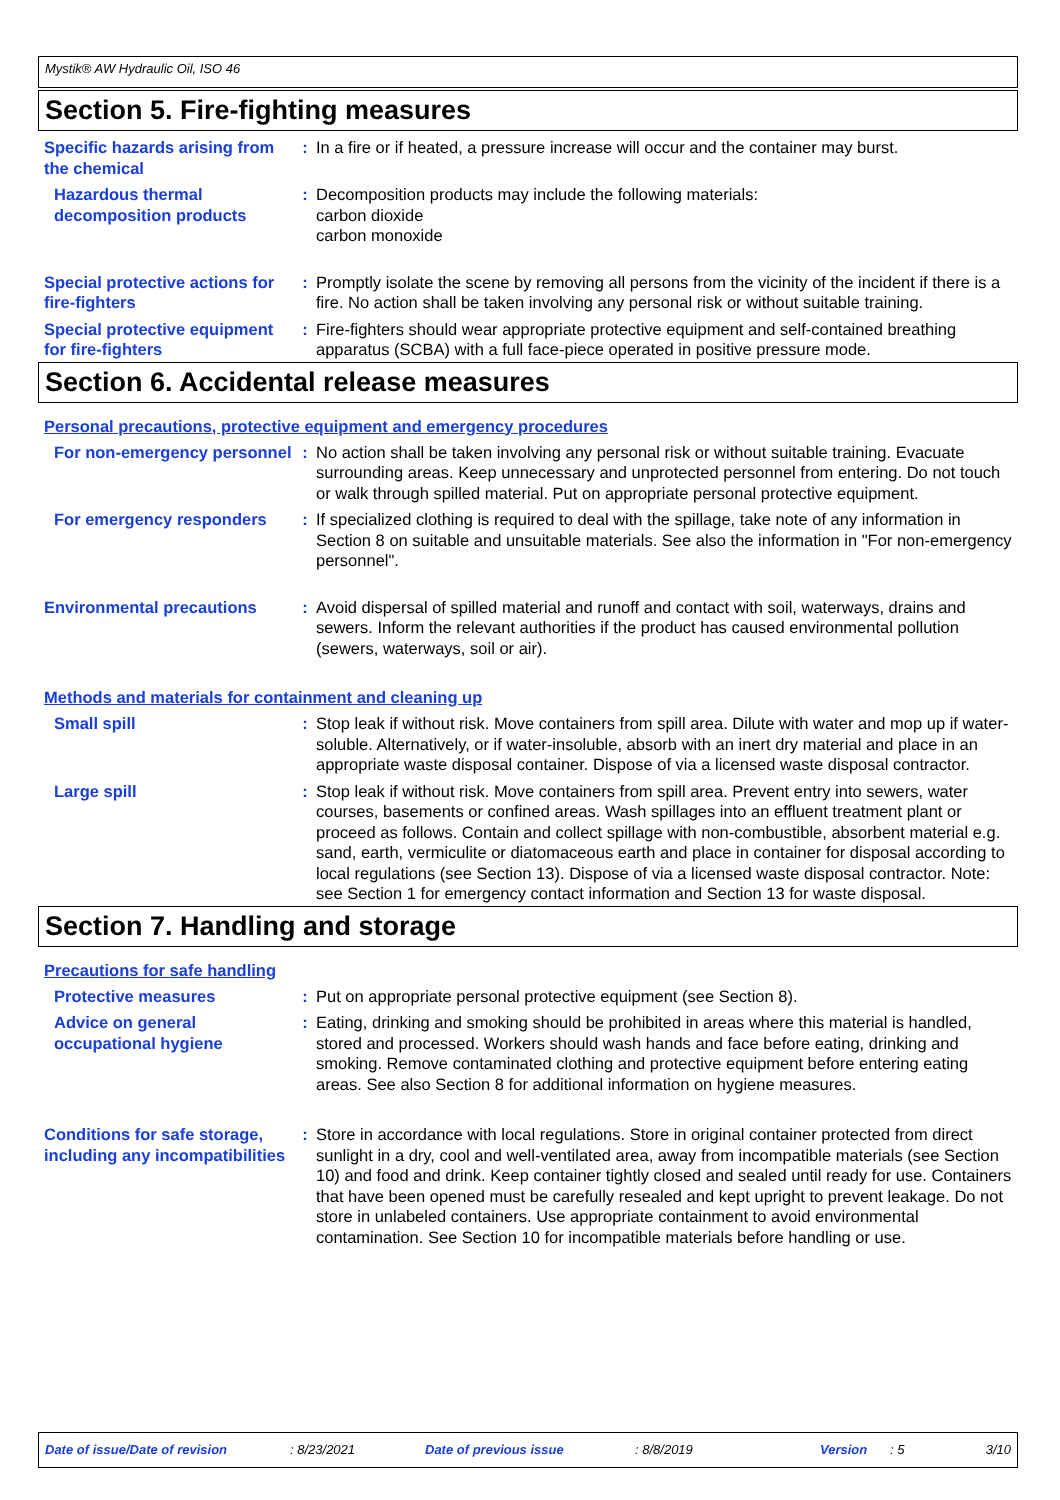Mystik® AW Hydraulic Oil, ISO 46
Section 5. Fire-fighting measures
Specific hazards arising from the chemical
: In a fire or if heated, a pressure increase will occur and the container may burst.
Hazardous thermal decomposition products
: Decomposition products may include the following materials:
carbon dioxide
carbon monoxide
Special protective actions for fire-fighters
: Promptly isolate the scene by removing all persons from the vicinity of the incident if there is a fire. No action shall be taken involving any personal risk or without suitable training.
Special protective equipment for fire-fighters
: Fire-fighters should wear appropriate protective equipment and self-contained breathing apparatus (SCBA) with a full face-piece operated in positive pressure mode.
Section 6. Accidental release measures
Personal precautions, protective equipment and emergency procedures
For non-emergency personnel
: No action shall be taken involving any personal risk or without suitable training. Evacuate surrounding areas. Keep unnecessary and unprotected personnel from entering. Do not touch or walk through spilled material. Put on appropriate personal protective equipment.
For emergency responders : If specialized clothing is required to deal with the spillage, take note of any information in Section 8 on suitable and unsuitable materials. See also the information in "For non-emergency personnel".
Environmental precautions : Avoid dispersal of spilled material and runoff and contact with soil, waterways, drains and sewers. Inform the relevant authorities if the product has caused environmental pollution (sewers, waterways, soil or air).
Methods and materials for containment and cleaning up
Small spill : Stop leak if without risk. Move containers from spill area. Dilute with water and mop up if water-soluble. Alternatively, or if water-insoluble, absorb with an inert dry material and place in an appropriate waste disposal container. Dispose of via a licensed waste disposal contractor.
Large spill : Stop leak if without risk. Move containers from spill area. Prevent entry into sewers, water courses, basements or confined areas. Wash spillages into an effluent treatment plant or proceed as follows. Contain and collect spillage with non-combustible, absorbent material e.g. sand, earth, vermiculite or diatomaceous earth and place in container for disposal according to local regulations (see Section 13). Dispose of via a licensed waste disposal contractor. Note: see Section 1 for emergency contact information and Section 13 for waste disposal.
Section 7. Handling and storage
Precautions for safe handling
Protective measures : Put on appropriate personal protective equipment (see Section 8).
Advice on general occupational hygiene
: Eating, drinking and smoking should be prohibited in areas where this material is handled, stored and processed. Workers should wash hands and face before eating, drinking and smoking. Remove contaminated clothing and protective equipment before entering eating areas. See also Section 8 for additional information on hygiene measures.
Conditions for safe storage, including any incompatibilities
: Store in accordance with local regulations. Store in original container protected from direct sunlight in a dry, cool and well-ventilated area, away from incompatible materials (see Section 10) and food and drink. Keep container tightly closed and sealed until ready for use. Containers that have been opened must be carefully resealed and kept upright to prevent leakage. Do not store in unlabeled containers. Use appropriate containment to avoid environmental contamination. See Section 10 for incompatible materials before handling or use.
Date of issue/Date of revision: 8/23/2021 Date of previous issue: 8/8/2019 Version: 5 3/10